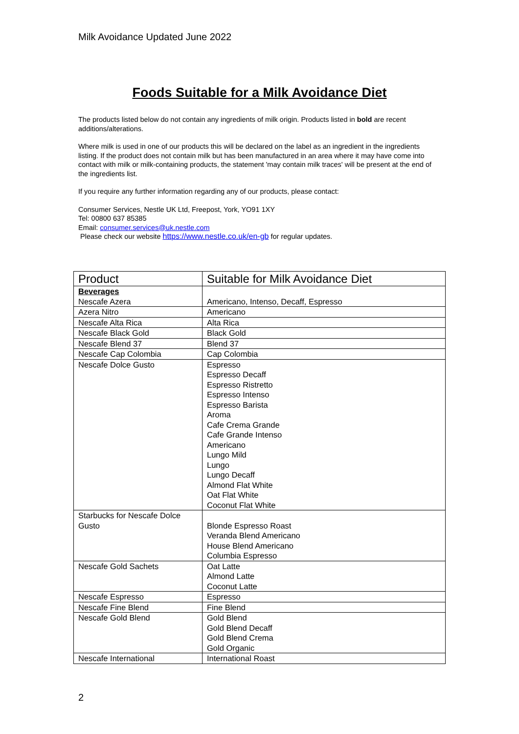Milk Avoidance Updated June 2022
Foods Suitable for a Milk Avoidance Diet
The products listed below do not contain any ingredients of milk origin. Products listed in bold are recent additions/alterations.
Where milk is used in one of our products this will be declared on the label as an ingredient in the ingredients listing. If the product does not contain milk but has been manufactured in an area where it may have come into contact with milk or milk-containing products, the statement 'may contain milk traces' will be present at the end of the ingredients list.
If you require any further information regarding any of our products, please contact:
Consumer Services, Nestle UK Ltd, Freepost, York, YO91 1XY
Tel: 00800 637 85385
Email: consumer.services@uk.nestle.com
Please check our website https://www.nestle.co.uk/en-gb for regular updates.
| Product | Suitable for Milk Avoidance Diet |
| --- | --- |
| Beverages Nescafe Azera | Americano, Intenso, Decaff, Espresso |
| Azera Nitro | Americano |
| Nescafe Alta Rica | Alta Rica |
| Nescafe Black Gold | Black Gold |
| Nescafe Blend 37 | Blend 37 |
| Nescafe Cap Colombia | Cap Colombia |
| Nescafe Dolce Gusto | Espresso Espresso Decaff Espresso Ristretto Espresso Intenso Espresso Barista Aroma Cafe Crema Grande Cafe Grande Intenso Americano Lungo Mild Lungo Lungo Decaff Almond Flat White Oat Flat White Coconut Flat White |
| Starbucks for Nescafe Dolce Gusto | Blonde Espresso Roast Veranda Blend Americano House Blend Americano Columbia Espresso |
| Nescafe Gold Sachets | Oat Latte Almond Latte Coconut Latte |
| Nescafe Espresso | Espresso |
| Nescafe Fine Blend | Fine Blend |
| Nescafe Gold Blend | Gold Blend Gold Blend Decaff Gold Blend Crema Gold Organic |
| Nescafe International | International Roast |
2